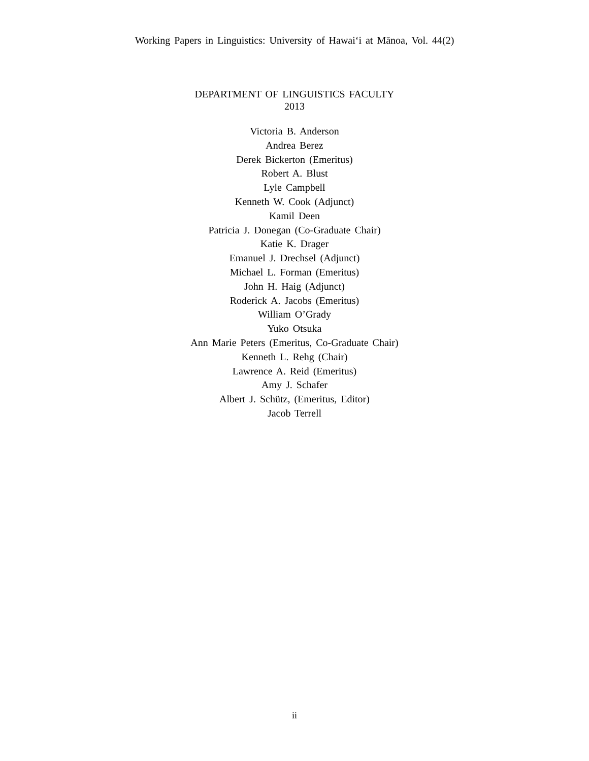Working Papers in Linguistics: University of Hawai‘i at Mānoa, Vol. 44(2)
DEPARTMENT OF LINGUISTICS FACULTY
2013
Victoria B. Anderson
Andrea Berez
Derek Bickerton (Emeritus)
Robert A. Blust
Lyle Campbell
Kenneth W. Cook (Adjunct)
Kamil Deen
Patricia J. Donegan (Co-Graduate Chair)
Katie K. Drager
Emanuel J. Drechsel (Adjunct)
Michael L. Forman (Emeritus)
John H. Haig (Adjunct)
Roderick A. Jacobs (Emeritus)
William O’Grady
Yuko Otsuka
Ann Marie Peters (Emeritus, Co-Graduate Chair)
Kenneth L. Rehg (Chair)
Lawrence A. Reid (Emeritus)
Amy J. Schafer
Albert J. Schütz, (Emeritus, Editor)
Jacob Terrell
ii